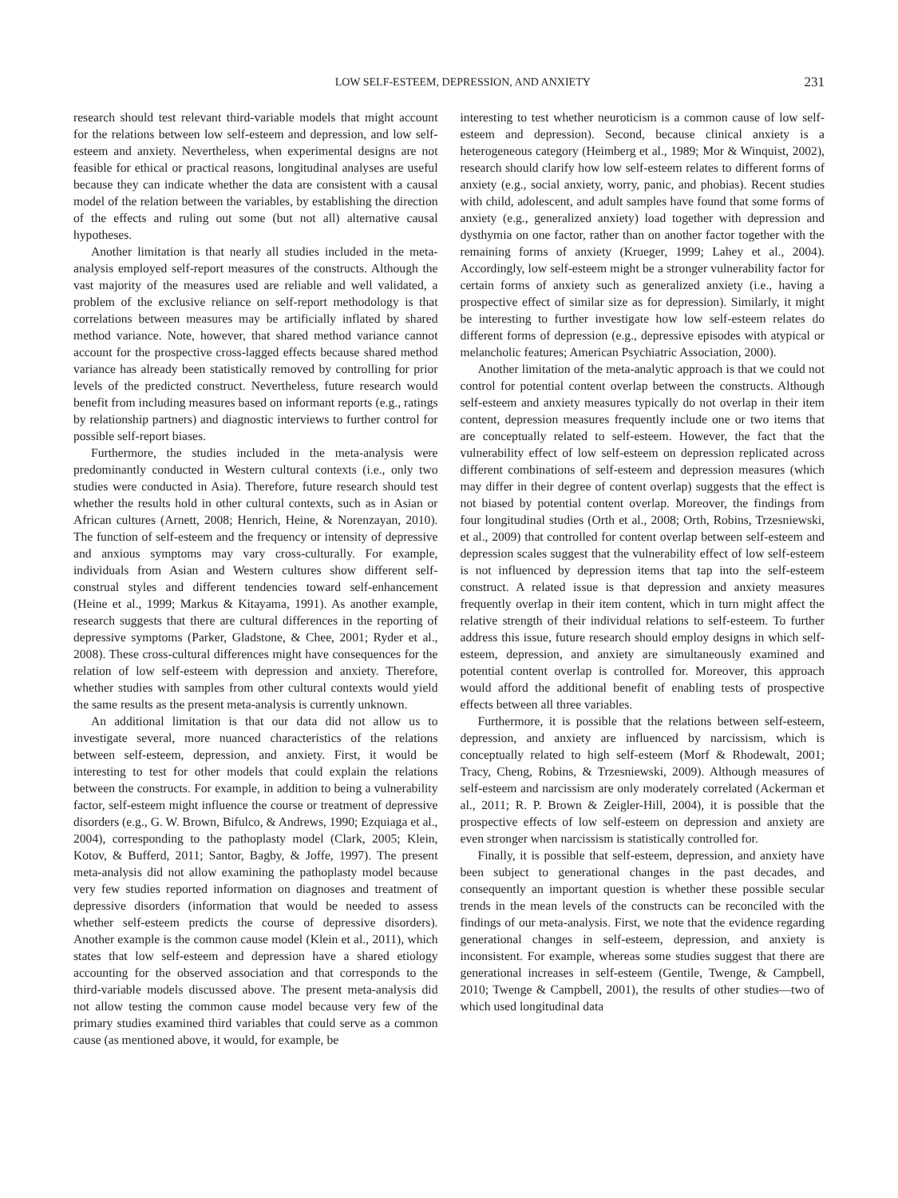LOW SELF-ESTEEM, DEPRESSION, AND ANXIETY 231
research should test relevant third-variable models that might account for the relations between low self-esteem and depression, and low self-esteem and anxiety. Nevertheless, when experimental designs are not feasible for ethical or practical reasons, longitudinal analyses are useful because they can indicate whether the data are consistent with a causal model of the relation between the variables, by establishing the direction of the effects and ruling out some (but not all) alternative causal hypotheses.
Another limitation is that nearly all studies included in the meta-analysis employed self-report measures of the constructs. Although the vast majority of the measures used are reliable and well validated, a problem of the exclusive reliance on self-report methodology is that correlations between measures may be artificially inflated by shared method variance. Note, however, that shared method variance cannot account for the prospective cross-lagged effects because shared method variance has already been statistically removed by controlling for prior levels of the predicted construct. Nevertheless, future research would benefit from including measures based on informant reports (e.g., ratings by relationship partners) and diagnostic interviews to further control for possible self-report biases.
Furthermore, the studies included in the meta-analysis were predominantly conducted in Western cultural contexts (i.e., only two studies were conducted in Asia). Therefore, future research should test whether the results hold in other cultural contexts, such as in Asian or African cultures (Arnett, 2008; Henrich, Heine, & Norenzayan, 2010). The function of self-esteem and the frequency or intensity of depressive and anxious symptoms may vary cross-culturally. For example, individuals from Asian and Western cultures show different self-construal styles and different tendencies toward self-enhancement (Heine et al., 1999; Markus & Kitayama, 1991). As another example, research suggests that there are cultural differences in the reporting of depressive symptoms (Parker, Gladstone, & Chee, 2001; Ryder et al., 2008). These cross-cultural differences might have consequences for the relation of low self-esteem with depression and anxiety. Therefore, whether studies with samples from other cultural contexts would yield the same results as the present meta-analysis is currently unknown.
An additional limitation is that our data did not allow us to investigate several, more nuanced characteristics of the relations between self-esteem, depression, and anxiety. First, it would be interesting to test for other models that could explain the relations between the constructs. For example, in addition to being a vulnerability factor, self-esteem might influence the course or treatment of depressive disorders (e.g., G. W. Brown, Bifulco, & Andrews, 1990; Ezquiaga et al., 2004), corresponding to the pathoplasty model (Clark, 2005; Klein, Kotov, & Bufferd, 2011; Santor, Bagby, & Joffe, 1997). The present meta-analysis did not allow examining the pathoplasty model because very few studies reported information on diagnoses and treatment of depressive disorders (information that would be needed to assess whether self-esteem predicts the course of depressive disorders). Another example is the common cause model (Klein et al., 2011), which states that low self-esteem and depression have a shared etiology accounting for the observed association and that corresponds to the third-variable models discussed above. The present meta-analysis did not allow testing the common cause model because very few of the primary studies examined third variables that could serve as a common cause (as mentioned above, it would, for example, be
interesting to test whether neuroticism is a common cause of low self-esteem and depression). Second, because clinical anxiety is a heterogeneous category (Heimberg et al., 1989; Mor & Winquist, 2002), research should clarify how low self-esteem relates to different forms of anxiety (e.g., social anxiety, worry, panic, and phobias). Recent studies with child, adolescent, and adult samples have found that some forms of anxiety (e.g., generalized anxiety) load together with depression and dysthymia on one factor, rather than on another factor together with the remaining forms of anxiety (Krueger, 1999; Lahey et al., 2004). Accordingly, low self-esteem might be a stronger vulnerability factor for certain forms of anxiety such as generalized anxiety (i.e., having a prospective effect of similar size as for depression). Similarly, it might be interesting to further investigate how low self-esteem relates do different forms of depression (e.g., depressive episodes with atypical or melancholic features; American Psychiatric Association, 2000).
Another limitation of the meta-analytic approach is that we could not control for potential content overlap between the constructs. Although self-esteem and anxiety measures typically do not overlap in their item content, depression measures frequently include one or two items that are conceptually related to self-esteem. However, the fact that the vulnerability effect of low self-esteem on depression replicated across different combinations of self-esteem and depression measures (which may differ in their degree of content overlap) suggests that the effect is not biased by potential content overlap. Moreover, the findings from four longitudinal studies (Orth et al., 2008; Orth, Robins, Trzesniewski, et al., 2009) that controlled for content overlap between self-esteem and depression scales suggest that the vulnerability effect of low self-esteem is not influenced by depression items that tap into the self-esteem construct. A related issue is that depression and anxiety measures frequently overlap in their item content, which in turn might affect the relative strength of their individual relations to self-esteem. To further address this issue, future research should employ designs in which self-esteem, depression, and anxiety are simultaneously examined and potential content overlap is controlled for. Moreover, this approach would afford the additional benefit of enabling tests of prospective effects between all three variables.
Furthermore, it is possible that the relations between self-esteem, depression, and anxiety are influenced by narcissism, which is conceptually related to high self-esteem (Morf & Rhodewalt, 2001; Tracy, Cheng, Robins, & Trzesniewski, 2009). Although measures of self-esteem and narcissism are only moderately correlated (Ackerman et al., 2011; R. P. Brown & Zeigler-Hill, 2004), it is possible that the prospective effects of low self-esteem on depression and anxiety are even stronger when narcissism is statistically controlled for.
Finally, it is possible that self-esteem, depression, and anxiety have been subject to generational changes in the past decades, and consequently an important question is whether these possible secular trends in the mean levels of the constructs can be reconciled with the findings of our meta-analysis. First, we note that the evidence regarding generational changes in self-esteem, depression, and anxiety is inconsistent. For example, whereas some studies suggest that there are generational increases in self-esteem (Gentile, Twenge, & Campbell, 2010; Twenge & Campbell, 2001), the results of other studies—two of which used longitudinal data